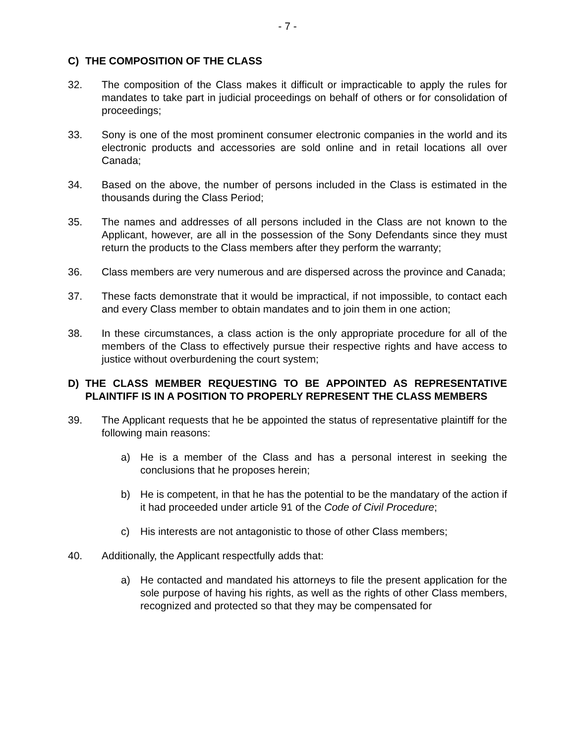- 7 -
C) THE COMPOSITION OF THE CLASS
32. The composition of the Class makes it difficult or impracticable to apply the rules for mandates to take part in judicial proceedings on behalf of others or for consolidation of proceedings;
33. Sony is one of the most prominent consumer electronic companies in the world and its electronic products and accessories are sold online and in retail locations all over Canada;
34. Based on the above, the number of persons included in the Class is estimated in the thousands during the Class Period;
35. The names and addresses of all persons included in the Class are not known to the Applicant, however, are all in the possession of the Sony Defendants since they must return the products to the Class members after they perform the warranty;
36. Class members are very numerous and are dispersed across the province and Canada;
37. These facts demonstrate that it would be impractical, if not impossible, to contact each and every Class member to obtain mandates and to join them in one action;
38. In these circumstances, a class action is the only appropriate procedure for all of the members of the Class to effectively pursue their respective rights and have access to justice without overburdening the court system;
D) THE CLASS MEMBER REQUESTING TO BE APPOINTED AS REPRESENTATIVE PLAINTIFF IS IN A POSITION TO PROPERLY REPRESENT THE CLASS MEMBERS
39. The Applicant requests that he be appointed the status of representative plaintiff for the following main reasons:
a) He is a member of the Class and has a personal interest in seeking the conclusions that he proposes herein;
b) He is competent, in that he has the potential to be the mandatary of the action if it had proceeded under article 91 of the Code of Civil Procedure;
c) His interests are not antagonistic to those of other Class members;
40. Additionally, the Applicant respectfully adds that:
a) He contacted and mandated his attorneys to file the present application for the sole purpose of having his rights, as well as the rights of other Class members, recognized and protected so that they may be compensated for